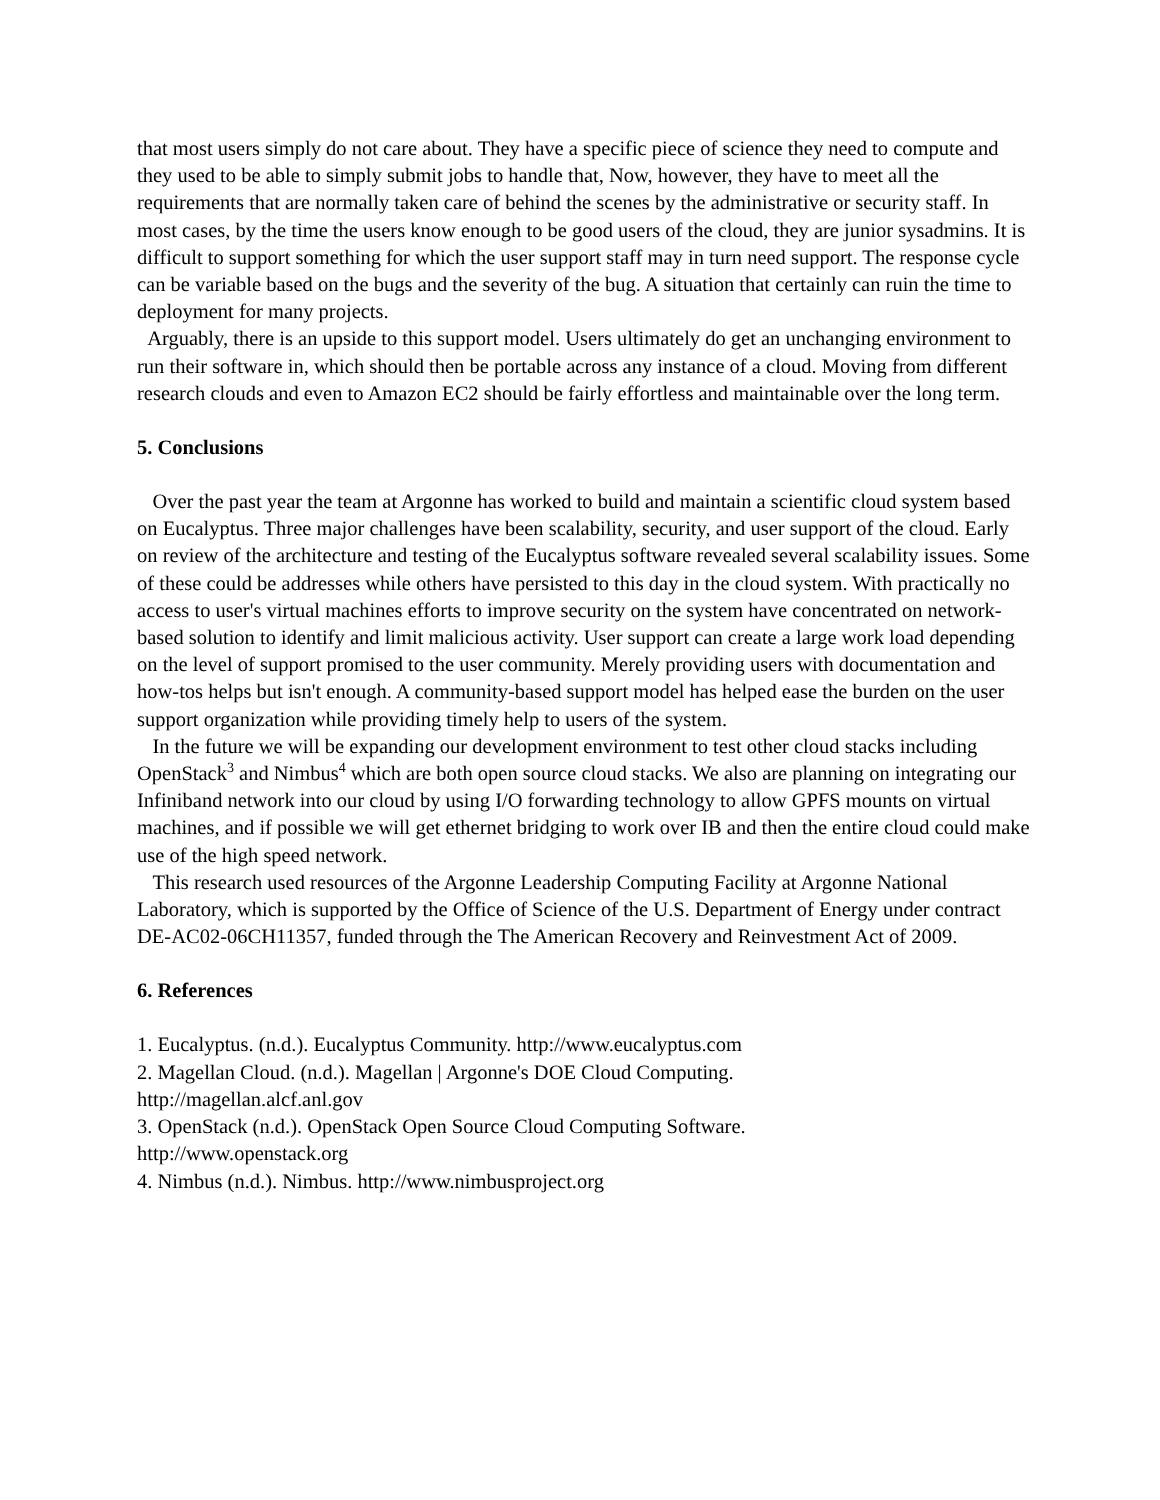that most users simply do not care about. They have a specific piece of science they need to compute and they used to be able to simply submit jobs to handle that, Now, however, they have to meet all the requirements that are normally taken care of behind the scenes by the administrative or security staff. In most cases, by the time the users know enough to be good users of the cloud, they are junior sysadmins. It is difficult to support something for which the user support staff may in turn need support. The response cycle can be variable based on the bugs and the severity of the bug. A situation that certainly can ruin the time to deployment for many projects.
Arguably, there is an upside to this support model. Users ultimately do get an unchanging environment to run their software in, which should then be portable across any instance of a cloud. Moving from different research clouds and even to Amazon EC2 should be fairly effortless and maintainable over the long term.
5. Conclusions
Over the past year the team at Argonne has worked to build and maintain a scientific cloud system based on Eucalyptus. Three major challenges have been scalability, security, and user support of the cloud. Early on review of the architecture and testing of the Eucalyptus software revealed several scalability issues. Some of these could be addresses while others have persisted to this day in the cloud system. With practically no access to user's virtual machines efforts to improve security on the system have concentrated on network-based solution to identify and limit malicious activity. User support can create a large work load depending on the level of support promised to the user community. Merely providing users with documentation and how-tos helps but isn't enough. A community-based support model has helped ease the burden on the user support organization while providing timely help to users of the system.
In the future we will be expanding our development environment to test other cloud stacks including OpenStack<sup>3</sup> and Nimbus<sup>4</sup> which are both open source cloud stacks. We also are planning on integrating our Infiniband network into our cloud by using I/O forwarding technology to allow GPFS mounts on virtual machines, and if possible we will get ethernet bridging to work over IB and then the entire cloud could make use of the high speed network.
This research used resources of the Argonne Leadership Computing Facility at Argonne National Laboratory, which is supported by the Office of Science of the U.S. Department of Energy under contract DE-AC02-06CH11357, funded through the The American Recovery and Reinvestment Act of 2009.
6. References
1. Eucalyptus. (n.d.). Eucalyptus Community. http://www.eucalyptus.com
2. Magellan Cloud. (n.d.). Magellan | Argonne's DOE Cloud Computing.
http://magellan.alcf.anl.gov
3. OpenStack (n.d.). OpenStack Open Source Cloud Computing Software.
http://www.openstack.org
4. Nimbus (n.d.). Nimbus. http://www.nimbusproject.org